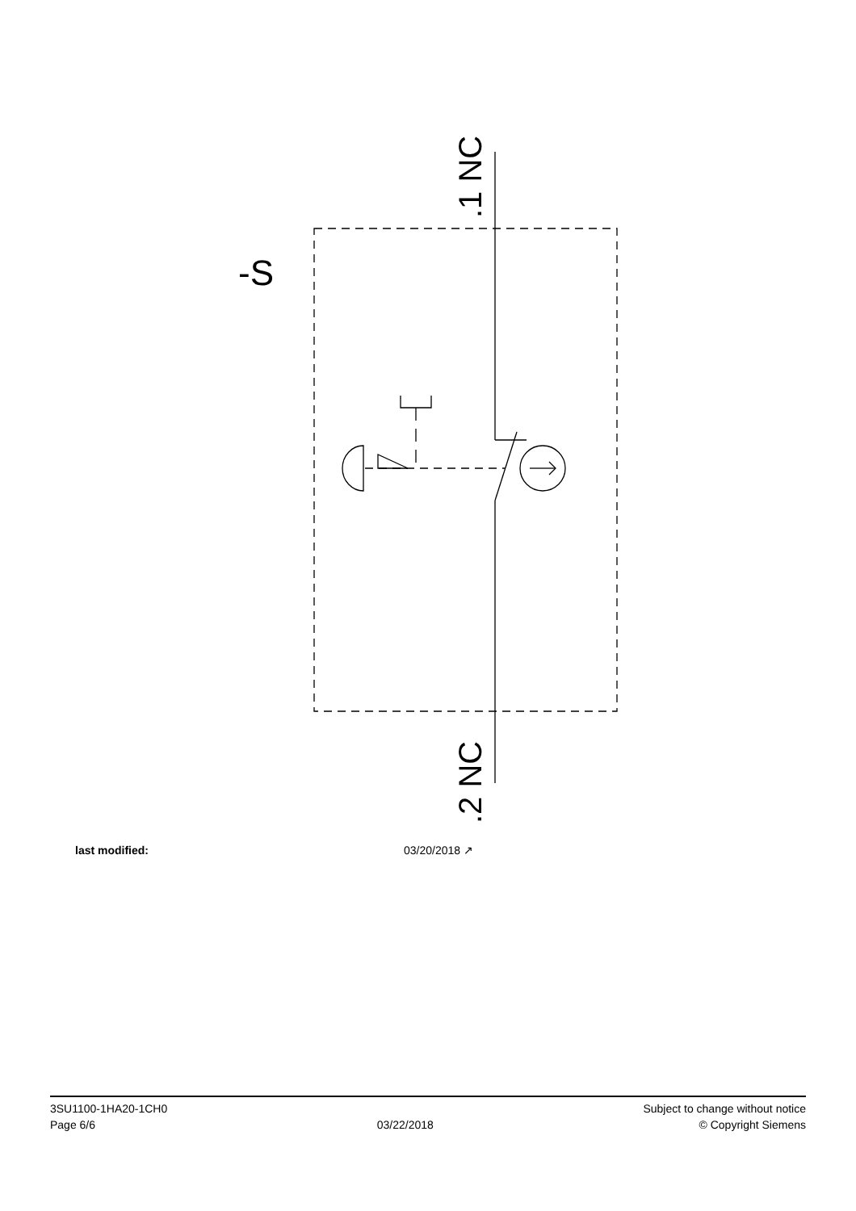-S
.1 NC
.2 NC
last modified: 03/20/2018 ↗
3SU1100-1HA20-1CH0
Page 6/6
03/22/2018
Subject to change without notice
© Copyright Siemens